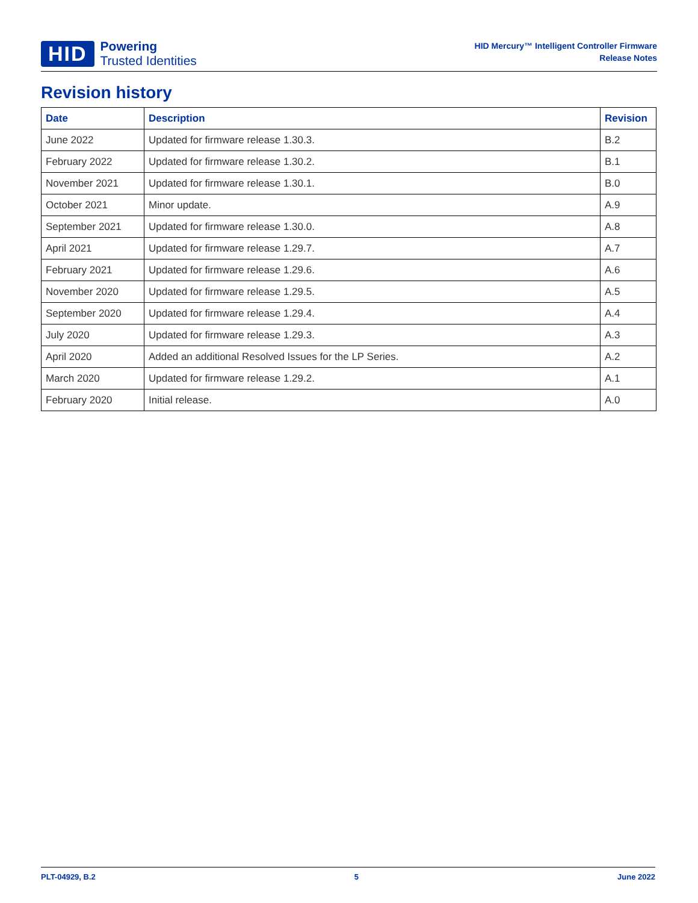HID
Powering
Trusted Identities
HID Mercury™ Intelligent Controller Firmware
Release Notes
Revision history
| Date | Description | Revision |
| --- | --- | --- |
| June 2022 | Updated for firmware release 1.30.3. | B.2 |
| February 2022 | Updated for firmware release 1.30.2. | B.1 |
| November 2021 | Updated for firmware release 1.30.1. | B.0 |
| October 2021 | Minor update. | A.9 |
| September 2021 | Updated for firmware release 1.30.0. | A.8 |
| April 2021 | Updated for firmware release 1.29.7. | A.7 |
| February 2021 | Updated for firmware release 1.29.6. | A.6 |
| November 2020 | Updated for firmware release 1.29.5. | A.5 |
| September 2020 | Updated for firmware release 1.29.4. | A.4 |
| July 2020 | Updated for firmware release 1.29.3. | A.3 |
| April 2020 | Added an additional Resolved Issues for the LP Series. | A.2 |
| March 2020 | Updated for firmware release 1.29.2. | A.1 |
| February 2020 | Initial release. | A.0 |
PLT-04929, B.2 5 June 2022